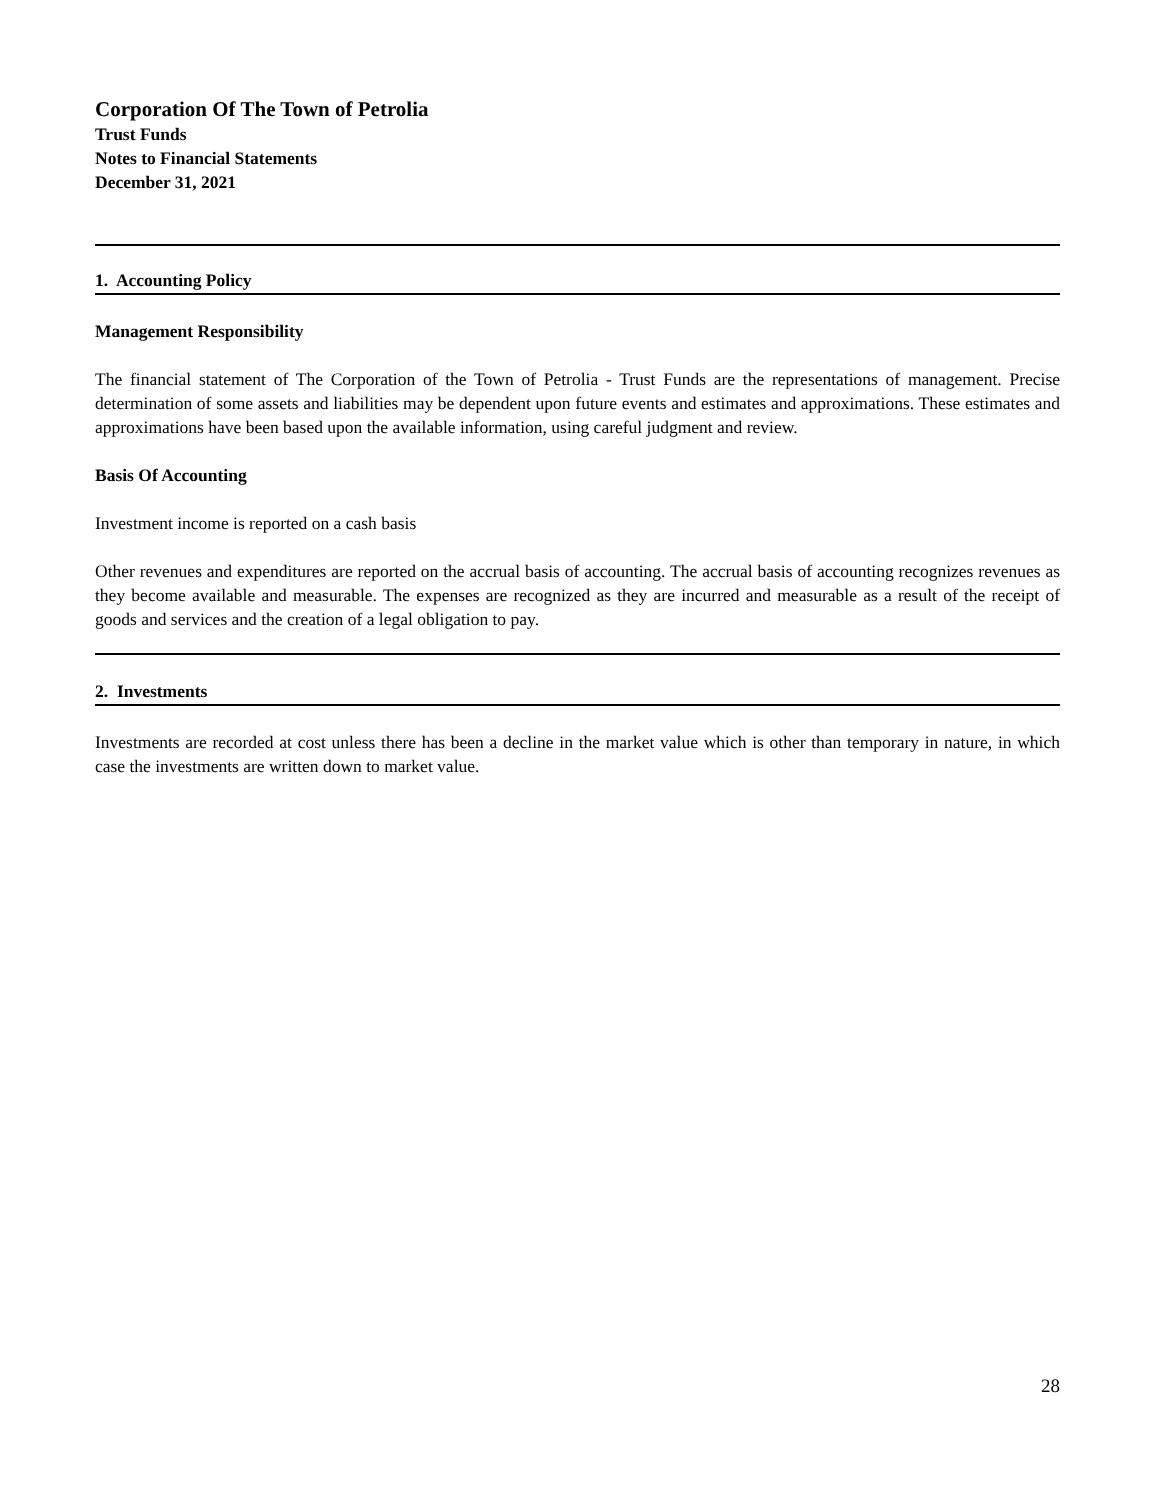Corporation Of The Town of Petrolia
Trust Funds
Notes to Financial Statements
December 31, 2021
1. Accounting Policy
Management Responsibility
The financial statement of The Corporation of the Town of Petrolia - Trust Funds are the representations of management. Precise determination of some assets and liabilities may be dependent upon future events and estimates and approximations. These estimates and approximations have been based upon the available information, using careful judgment and review.
Basis Of Accounting
Investment income is reported on a cash basis
Other revenues and expenditures are reported on the accrual basis of accounting. The accrual basis of accounting recognizes revenues as they become available and measurable. The expenses are recognized as they are incurred and measurable as a result of the receipt of goods and services and the creation of a legal obligation to pay.
2. Investments
Investments are recorded at cost unless there has been a decline in the market value which is other than temporary in nature, in which case the investments are written down to market value.
28